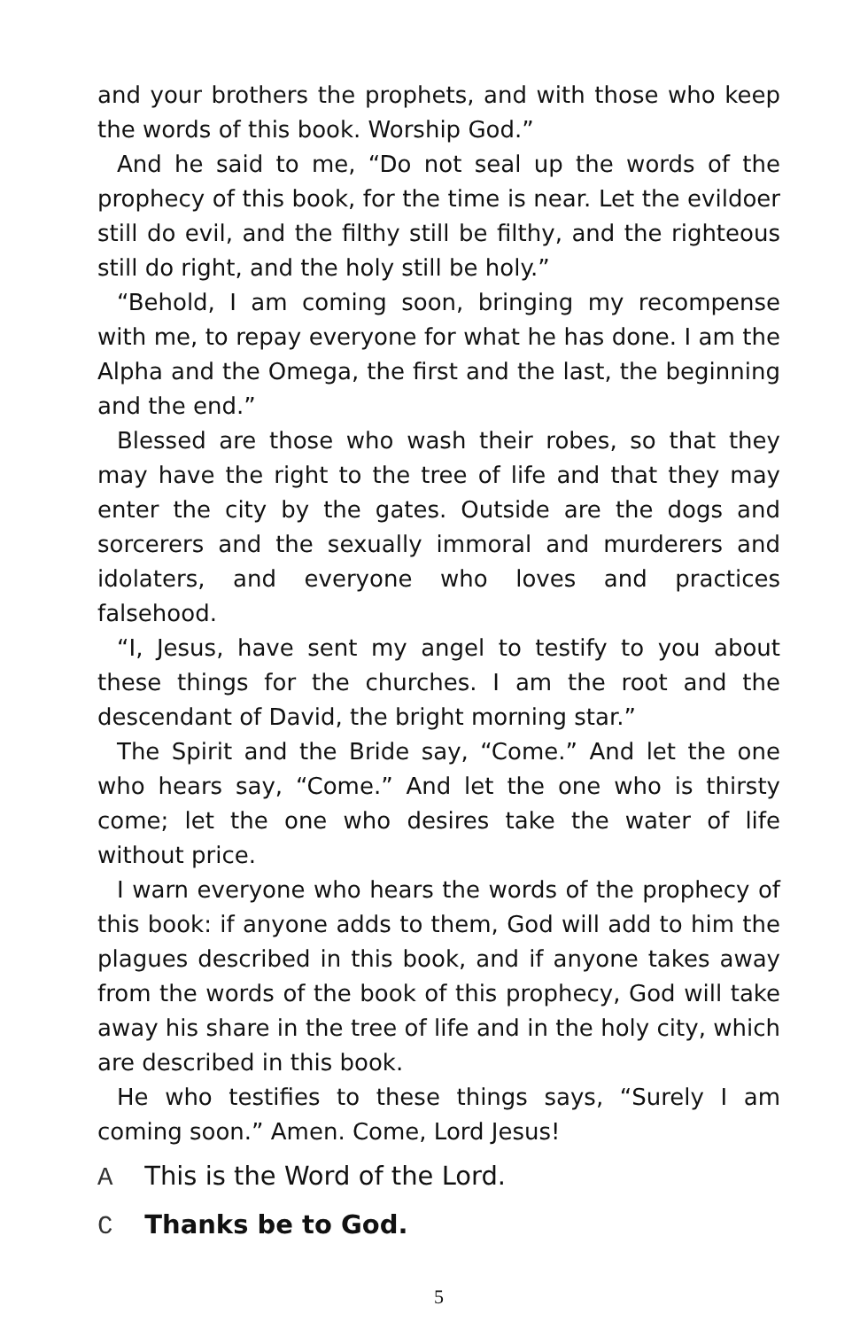and your brothers the prophets, and with those who keep the words of this book. Worship God.”
And he said to me, “Do not seal up the words of the prophecy of this book, for the time is near. Let the evildoer still do evil, and the filthy still be filthy, and the righteous still do right, and the holy still be holy.”
“Behold, I am coming soon, bringing my recompense with me, to repay everyone for what he has done. I am the Alpha and the Omega, the first and the last, the beginning and the end.”
Blessed are those who wash their robes, so that they may have the right to the tree of life and that they may enter the city by the gates. Outside are the dogs and sorcerers and the sexually immoral and murderers and idolaters, and everyone who loves and practices falsehood.
“I, Jesus, have sent my angel to testify to you about these things for the churches. I am the root and the descendant of David, the bright morning star.”
The Spirit and the Bride say, “Come.” And let the one who hears say, “Come.” And let the one who is thirsty come; let the one who desires take the water of life without price.
I warn everyone who hears the words of the prophecy of this book: if anyone adds to them, God will add to him the plagues described in this book, and if anyone takes away from the words of the book of this prophecy, God will take away his share in the tree of life and in the holy city, which are described in this book.
He who testifies to these things says, “Surely I am coming soon.” Amen. Come, Lord Jesus!
A This is the Word of the Lord.
C Thanks be to God.
5